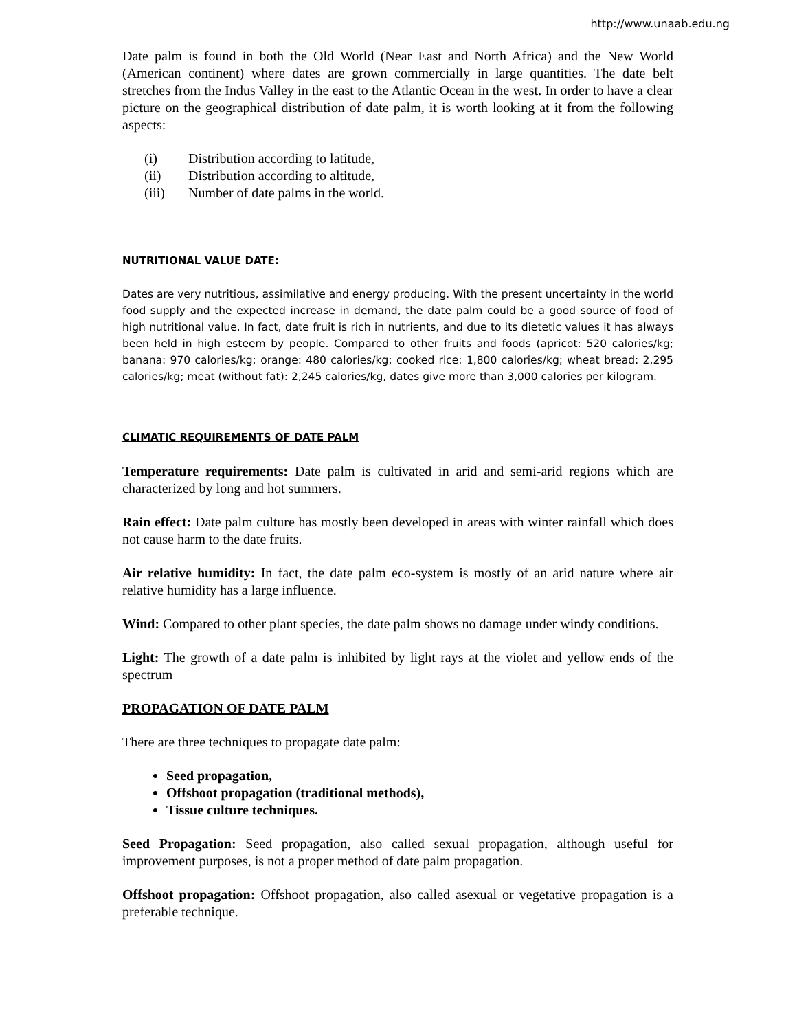http://www.unaab.edu.ng
Date palm is found in both the Old World (Near East and North Africa) and the New World (American continent) where dates are grown commercially in large quantities. The date belt stretches from the Indus Valley in the east to the Atlantic Ocean in the west. In order to have a clear picture on the geographical distribution of date palm, it is worth looking at it from the following aspects:
(i) Distribution according to latitude,
(ii) Distribution according to altitude,
(iii) Number of date palms in the world.
NUTRITIONAL VALUE DATE:
Dates are very nutritious, assimilative and energy producing. With the present uncertainty in the world food supply and the expected increase in demand, the date palm could be a good source of food of high nutritional value. In fact, date fruit is rich in nutrients, and due to its dietetic values it has always been held in high esteem by people. Compared to other fruits and foods (apricot: 520 calories/kg; banana: 970 calories/kg; orange: 480 calories/kg; cooked rice: 1,800 calories/kg; wheat bread: 2,295 calories/kg; meat (without fat): 2,245 calories/kg, dates give more than 3,000 calories per kilogram.
CLIMATIC REQUIREMENTS OF DATE PALM
Temperature requirements: Date palm is cultivated in arid and semi-arid regions which are characterized by long and hot summers.
Rain effect: Date palm culture has mostly been developed in areas with winter rainfall which does not cause harm to the date fruits.
Air relative humidity: In fact, the date palm eco-system is mostly of an arid nature where air relative humidity has a large influence.
Wind: Compared to other plant species, the date palm shows no damage under windy conditions.
Light: The growth of a date palm is inhibited by light rays at the violet and yellow ends of the spectrum
PROPAGATION OF DATE PALM
There are three techniques to propagate date palm:
Seed propagation,
Offshoot propagation (traditional methods),
Tissue culture techniques.
Seed Propagation: Seed propagation, also called sexual propagation, although useful for improvement purposes, is not a proper method of date palm propagation.
Offshoot propagation: Offshoot propagation, also called asexual or vegetative propagation is a preferable technique.